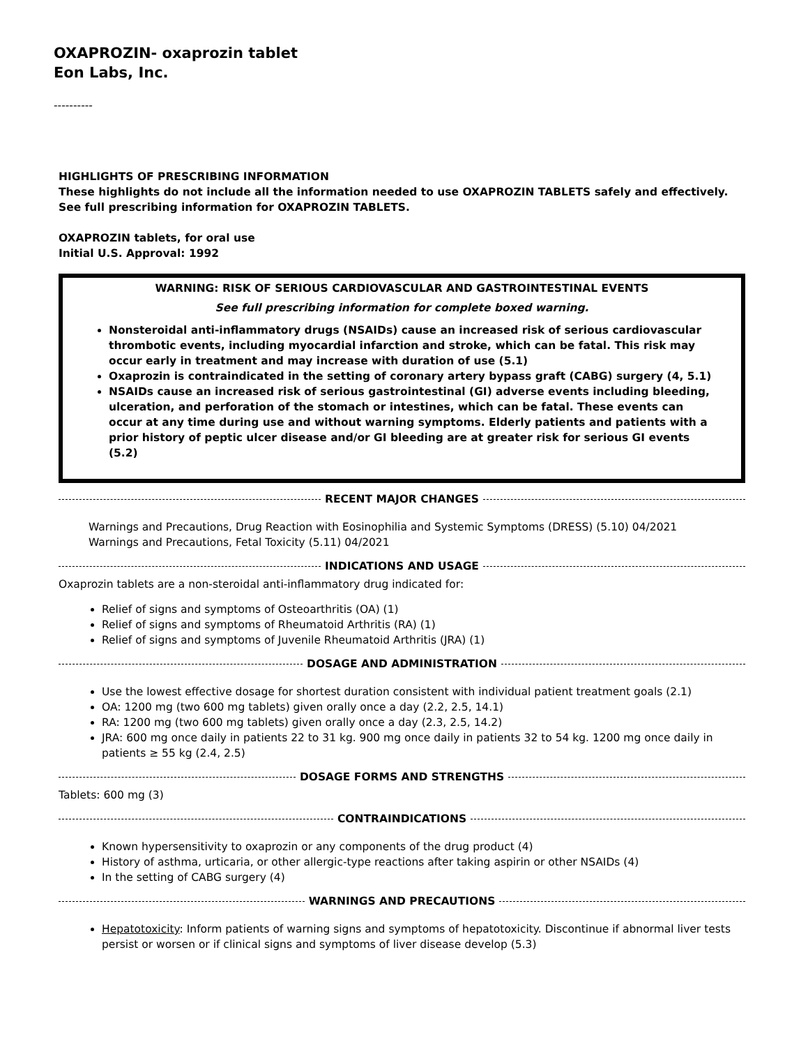OXAPROZIN- oxaprozin tablet
Eon Labs, Inc.
----------
HIGHLIGHTS OF PRESCRIBING INFORMATION
These highlights do not include all the information needed to use OXAPROZIN TABLETS safely and effectively. See full prescribing information for OXAPROZIN TABLETS.
OXAPROZIN tablets, for oral use
Initial U.S. Approval: 1992
WARNING: RISK OF SERIOUS CARDIOVASCULAR AND GASTROINTESTINAL EVENTS
See full prescribing information for complete boxed warning.
Nonsteroidal anti-inflammatory drugs (NSAIDs) cause an increased risk of serious cardiovascular thrombotic events, including myocardial infarction and stroke, which can be fatal. This risk may occur early in treatment and may increase with duration of use (5.1)
Oxaprozin is contraindicated in the setting of coronary artery bypass graft (CABG) surgery (4, 5.1)
NSAIDs cause an increased risk of serious gastrointestinal (GI) adverse events including bleeding, ulceration, and perforation of the stomach or intestines, which can be fatal. These events can occur at any time during use and without warning symptoms. Elderly patients and patients with a prior history of peptic ulcer disease and/or GI bleeding are at greater risk for serious GI events (5.2)
RECENT MAJOR CHANGES
Warnings and Precautions, Drug Reaction with Eosinophilia and Systemic Symptoms (DRESS) (5.10) 04/2021
Warnings and Precautions, Fetal Toxicity (5.11) 04/2021
INDICATIONS AND USAGE
Oxaprozin tablets are a non-steroidal anti-inflammatory drug indicated for:
Relief of signs and symptoms of Osteoarthritis (OA) (1)
Relief of signs and symptoms of Rheumatoid Arthritis (RA) (1)
Relief of signs and symptoms of Juvenile Rheumatoid Arthritis (JRA) (1)
DOSAGE AND ADMINISTRATION
Use the lowest effective dosage for shortest duration consistent with individual patient treatment goals (2.1)
OA: 1200 mg (two 600 mg tablets) given orally once a day (2.2, 2.5, 14.1)
RA: 1200 mg (two 600 mg tablets) given orally once a day (2.3, 2.5, 14.2)
JRA: 600 mg once daily in patients 22 to 31 kg. 900 mg once daily in patients 32 to 54 kg. 1200 mg once daily in patients ≥ 55 kg (2.4, 2.5)
DOSAGE FORMS AND STRENGTHS
Tablets: 600 mg (3)
CONTRAINDICATIONS
Known hypersensitivity to oxaprozin or any components of the drug product (4)
History of asthma, urticaria, or other allergic-type reactions after taking aspirin or other NSAIDs (4)
In the setting of CABG surgery (4)
WARNINGS AND PRECAUTIONS
Hepatotoxicity: Inform patients of warning signs and symptoms of hepatotoxicity. Discontinue if abnormal liver tests persist or worsen or if clinical signs and symptoms of liver disease develop (5.3)